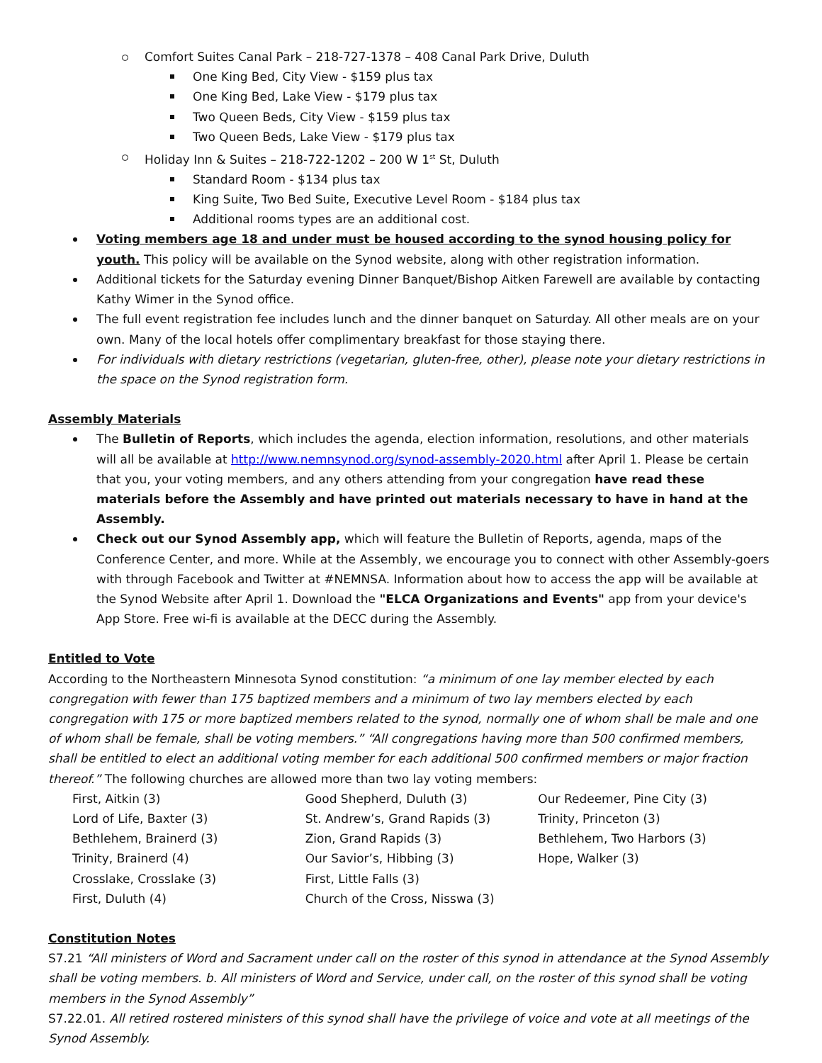Comfort Suites Canal Park – 218-727-1378 – 408 Canal Park Drive, Duluth
One King Bed, City View - $159 plus tax
One King Bed, Lake View - $179 plus tax
Two Queen Beds, City View - $159 plus tax
Two Queen Beds, Lake View - $179 plus tax
Holiday Inn & Suites – 218-722-1202 – 200 W 1<sup>st</sup> St, Duluth
Standard Room - $134 plus tax
King Suite, Two Bed Suite, Executive Level Room - $184 plus tax
Additional rooms types are an additional cost.
Voting members age 18 and under must be housed according to the synod housing policy for youth. This policy will be available on the Synod website, along with other registration information.
Additional tickets for the Saturday evening Dinner Banquet/Bishop Aitken Farewell are available by contacting Kathy Wimer in the Synod office.
The full event registration fee includes lunch and the dinner banquet on Saturday. All other meals are on your own. Many of the local hotels offer complimentary breakfast for those staying there.
For individuals with dietary restrictions (vegetarian, gluten-free, other), please note your dietary restrictions in the space on the Synod registration form.
Assembly Materials
The Bulletin of Reports, which includes the agenda, election information, resolutions, and other materials will all be available at http://www.nemnsynod.org/synod-assembly-2020.html after April 1. Please be certain that you, your voting members, and any others attending from your congregation have read these materials before the Assembly and have printed out materials necessary to have in hand at the Assembly.
Check out our Synod Assembly app, which will feature the Bulletin of Reports, agenda, maps of the Conference Center, and more. While at the Assembly, we encourage you to connect with other Assembly-goers with through Facebook and Twitter at #NEMNSA. Information about how to access the app will be available at the Synod Website after April 1. Download the "ELCA Organizations and Events" app from your device's App Store. Free wi-fi is available at the DECC during the Assembly.
Entitled to Vote
According to the Northeastern Minnesota Synod constitution: “a minimum of one lay member elected by each congregation with fewer than 175 baptized members and a minimum of two lay members elected by each congregation with 175 or more baptized members related to the synod, normally one of whom shall be male and one of whom shall be female, shall be voting members.” “All congregations having more than 500 confirmed members, shall be entitled to elect an additional voting member for each additional 500 confirmed members or major fraction thereof.” The following churches are allowed more than two lay voting members:
First, Aitkin (3)
Lord of Life, Baxter (3)
Bethlehem, Brainerd (3)
Trinity, Brainerd (4)
Crosslake, Crosslake (3)
First, Duluth (4)
Good Shepherd, Duluth (3)
St. Andrew’s, Grand Rapids (3)
Zion, Grand Rapids (3)
Our Savior’s, Hibbing (3)
First, Little Falls (3)
Church of the Cross, Nisswa (3)
Our Redeemer, Pine City (3)
Trinity, Princeton (3)
Bethlehem, Two Harbors (3)
Hope, Walker (3)
Constitution Notes
S7.21 “All ministers of Word and Sacrament under call on the roster of this synod in attendance at the Synod Assembly shall be voting members. b. All ministers of Word and Service, under call, on the roster of this synod shall be voting members in the Synod Assembly”
S7.22.01. All retired rostered ministers of this synod shall have the privilege of voice and vote at all meetings of the Synod Assembly.